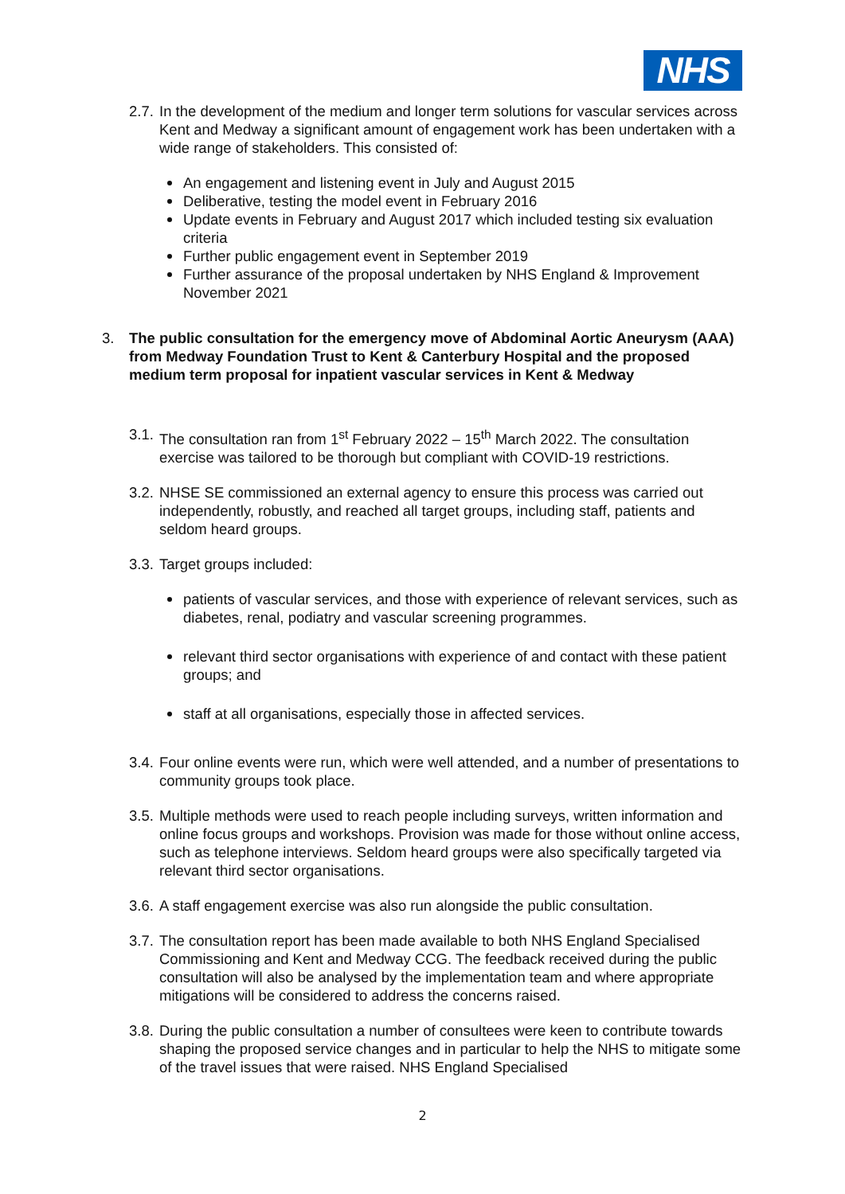NHS
2.7. In the development of the medium and longer term solutions for vascular services across Kent and Medway a significant amount of engagement work has been undertaken with a wide range of stakeholders. This consisted of:
An engagement and listening event in July and August 2015
Deliberative, testing the model event in February 2016
Update events in February and August 2017 which included testing six evaluation criteria
Further public engagement event in September 2019
Further assurance of the proposal undertaken by NHS England & Improvement November 2021
3. The public consultation for the emergency move of Abdominal Aortic Aneurysm (AAA) from Medway Foundation Trust to Kent & Canterbury Hospital and the proposed medium term proposal for inpatient vascular services in Kent & Medway
3.1. The consultation ran from 1<sup>st</sup> February 2022 – 15<sup>th</sup> March 2022. The consultation exercise was tailored to be thorough but compliant with COVID-19 restrictions.
3.2. NHSE SE commissioned an external agency to ensure this process was carried out independently, robustly, and reached all target groups, including staff, patients and seldom heard groups.
3.3. Target groups included:
patients of vascular services, and those with experience of relevant services, such as diabetes, renal, podiatry and vascular screening programmes.
relevant third sector organisations with experience of and contact with these patient groups; and
staff at all organisations, especially those in affected services.
3.4. Four online events were run, which were well attended, and a number of presentations to community groups took place.
3.5. Multiple methods were used to reach people including surveys, written information and online focus groups and workshops. Provision was made for those without online access, such as telephone interviews. Seldom heard groups were also specifically targeted via relevant third sector organisations.
3.6. A staff engagement exercise was also run alongside the public consultation.
3.7. The consultation report has been made available to both NHS England Specialised Commissioning and Kent and Medway CCG. The feedback received during the public consultation will also be analysed by the implementation team and where appropriate mitigations will be considered to address the concerns raised.
3.8. During the public consultation a number of consultees were keen to contribute towards shaping the proposed service changes and in particular to help the NHS to mitigate some of the travel issues that were raised. NHS England Specialised
2